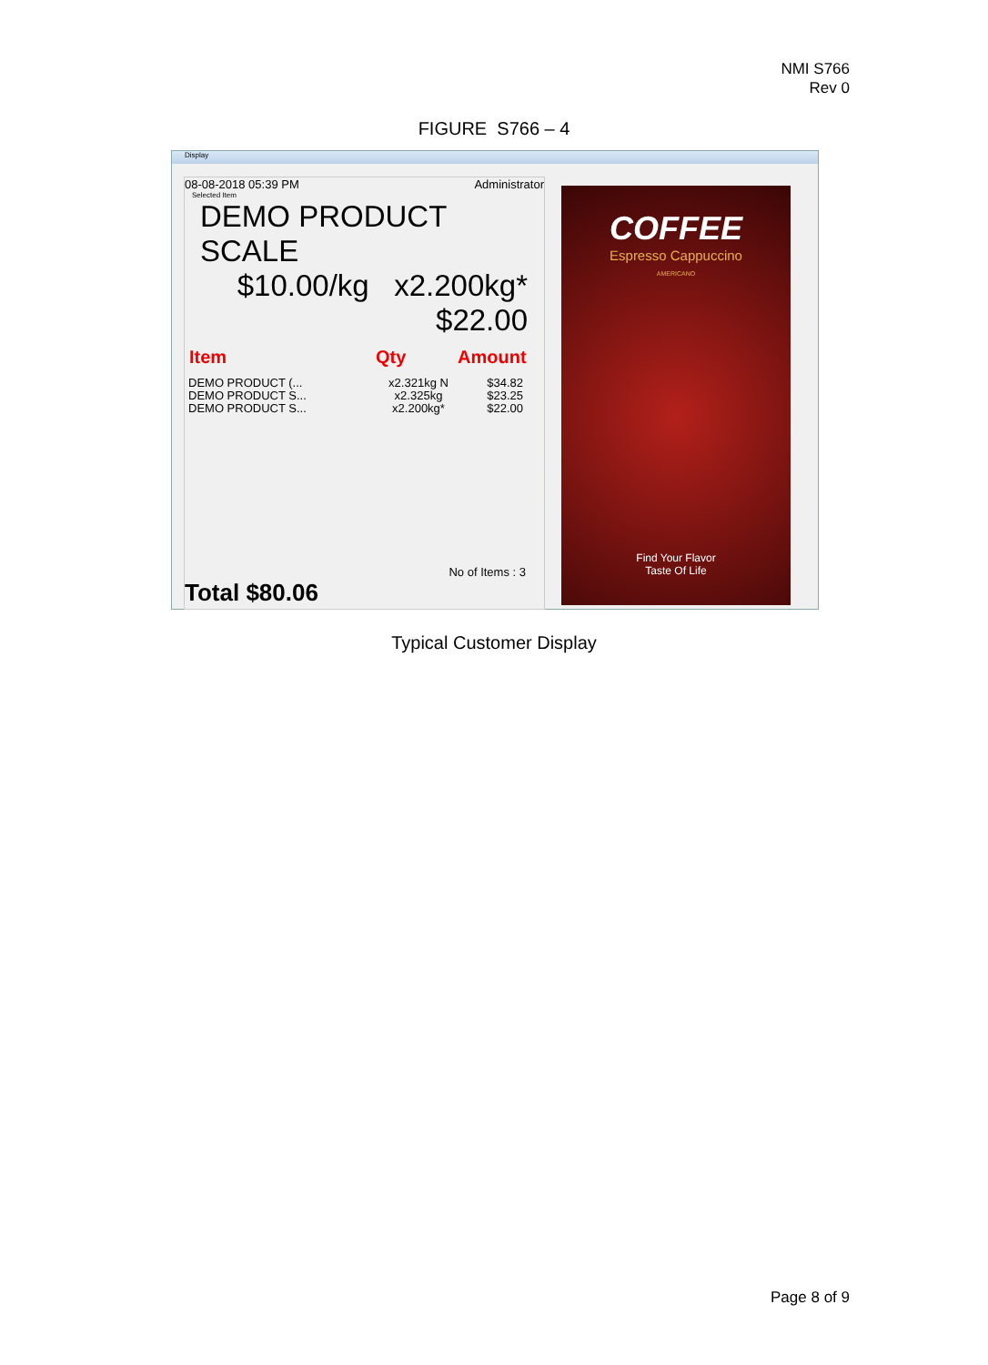NMI S766
Rev 0
FIGURE S766 – 4
Display
08-08-2018 05:39 PM Administrator
Selected Item
DEMO PRODUCT SCALE
$10.00/kg x2.200kg*
$22.00
Item Qty Amount
DEMO PRODUCT (...
DEMO PRODUCT S...
DEMO PRODUCT S...
x2.321kg N
x2.325kg
x2.200kg*
$34.82
$23.25
$22.00
No of Items : 3
Total $80.06
COFFEE
Espresso Cappuccino
AMERICANO
Find Your Flavor
Taste Of Life
Typical Customer Display
Page 8 of 9